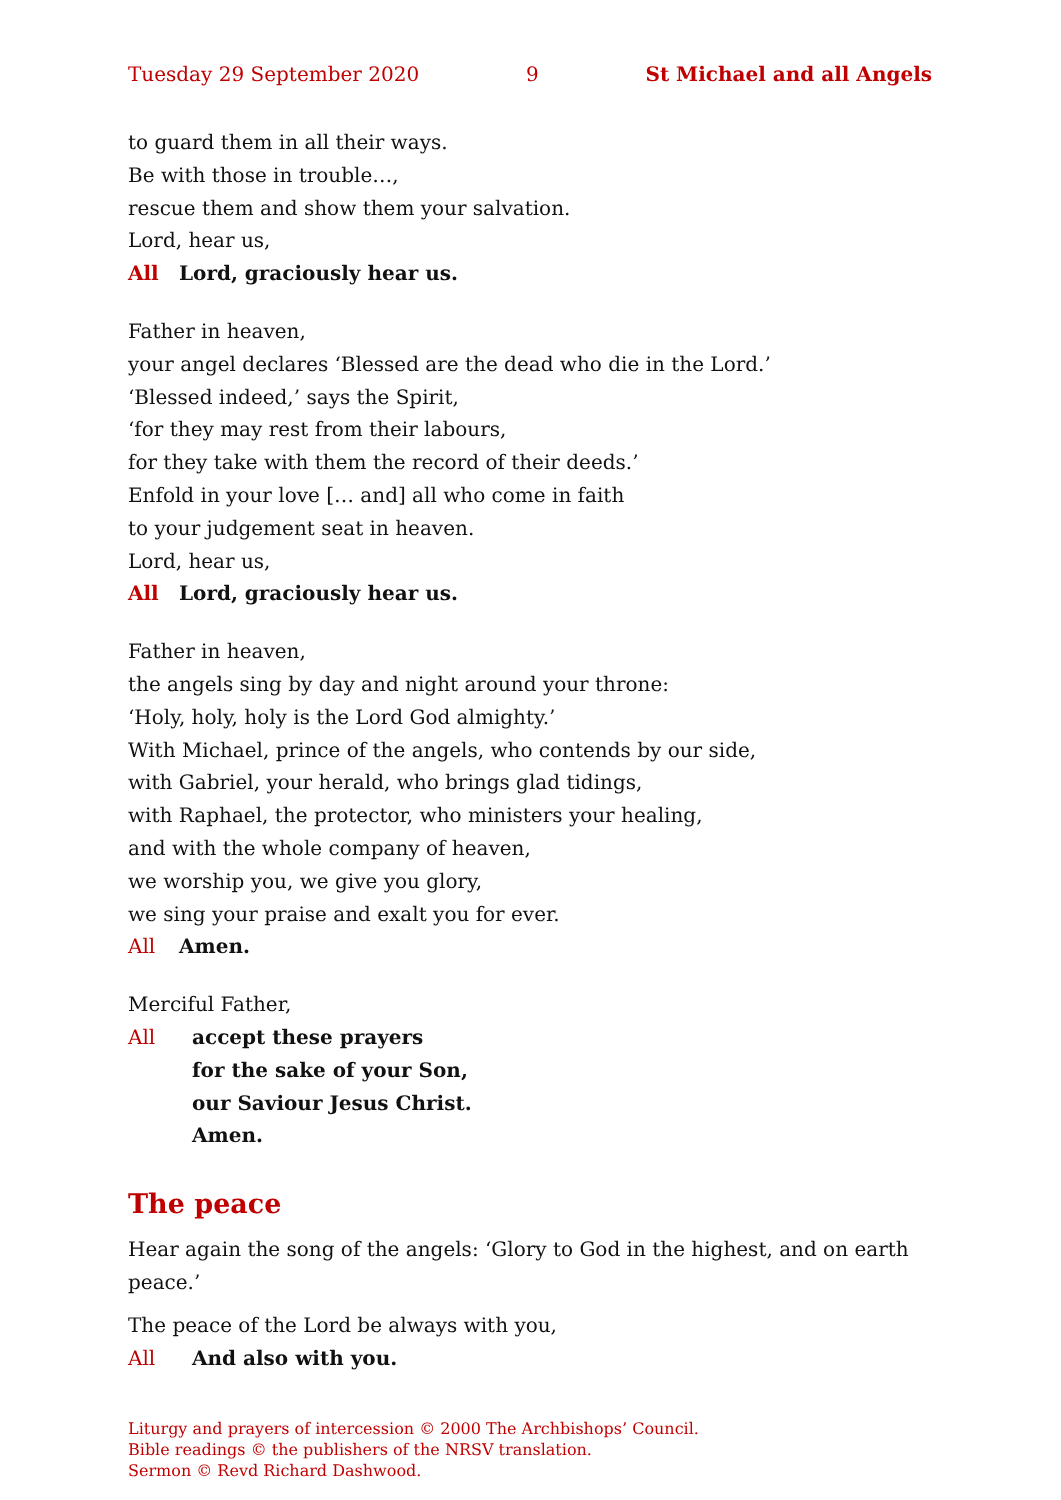Tuesday 29 September 2020 9 St Michael and all Angels
to guard them in all their ways.
Be with those in trouble…,
rescue them and show them your salvation.
Lord, hear us,
All Lord, graciously hear us.
Father in heaven,
your angel declares ‘Blessed are the dead who die in the Lord.’
‘Blessed indeed,’ says the Spirit,
‘for they may rest from their labours,
for they take with them the record of their deeds.’
Enfold in your love [… and] all who come in faith
to your judgement seat in heaven.
Lord, hear us,
All Lord, graciously hear us.
Father in heaven,
the angels sing by day and night around your throne:
‘Holy, holy, holy is the Lord God almighty.’
With Michael, prince of the angels, who contends by our side,
with Gabriel, your herald, who brings glad tidings,
with Raphael, the protector, who ministers your healing,
and with the whole company of heaven,
we worship you, we give you glory,
we sing your praise and exalt you for ever.
All Amen.
Merciful Father,
All accept these prayers
for the sake of your Son,
our Saviour Jesus Christ.
Amen.
The peace
Hear again the song of the angels: ‘Glory to God in the highest, and on earth peace.’
The peace of the Lord be always with you,
All And also with you.
Liturgy and prayers of intercession © 2000 The Archbishops’ Council.
Bible readings © the publishers of the NRSV translation.
Sermon © Revd Richard Dashwood.